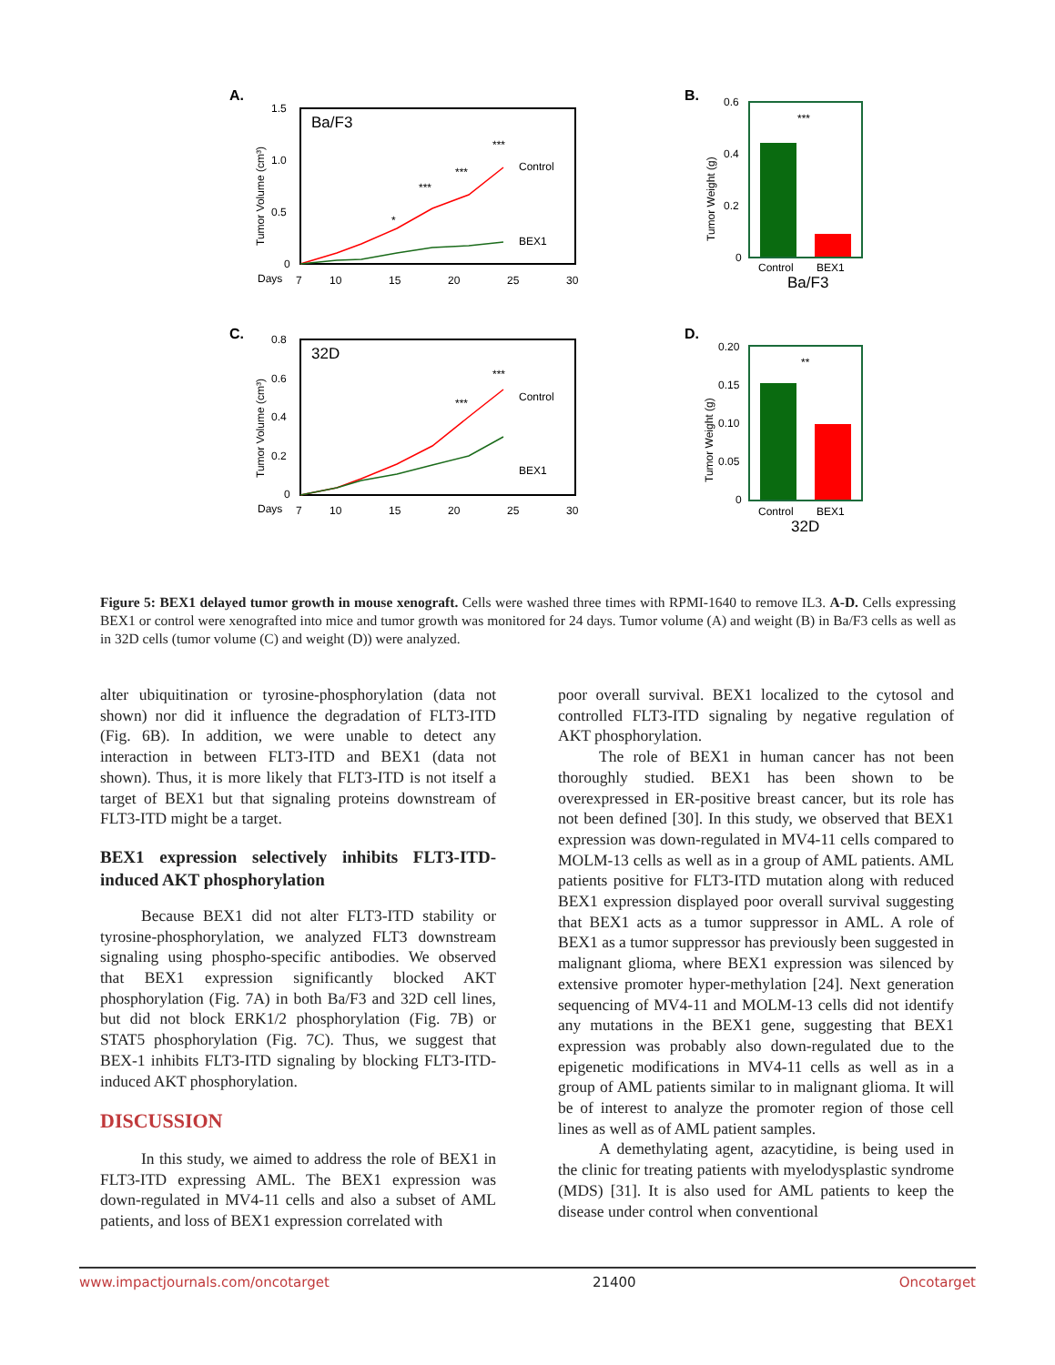A.
Ba/F3
1.5
1.0
0.5
0
Days
7
10
15
20
25
30
Tumor Volume (cm³)
Control
BEX1
***
***
***
*
B.
0.6
0.4
0.2
0
Tumor Weight (g)
Control
BEX1
Ba/F3
***
C.
32D
0.8
0.6
0.4
0.2
0
Days
7
10
15
20
25
30
Tumor Volume (cm³)
Control
BEX1
***
***
D.
0.20
0.15
0.10
0.05
0
Tumor Weight (g)
Control
BEX1
32D
**
Figure 5: BEX1 delayed tumor growth in mouse xenograft. Cells were washed three times with RPMI-1640 to remove IL3. A-D. Cells expressing BEX1 or control were xenografted into mice and tumor growth was monitored for 24 days. Tumor volume (A) and weight (B) in Ba/F3 cells as well as in 32D cells (tumor volume (C) and weight (D)) were analyzed.
alter ubiquitination or tyrosine-phosphorylation (data not shown) nor did it influence the degradation of FLT3-ITD (Fig. 6B). In addition, we were unable to detect any interaction in between FLT3-ITD and BEX1 (data not shown). Thus, it is more likely that FLT3-ITD is not itself a target of BEX1 but that signaling proteins downstream of FLT3-ITD might be a target.
BEX1 expression selectively inhibits FLT3-ITD-induced AKT phosphorylation
Because BEX1 did not alter FLT3-ITD stability or tyrosine-phosphorylation, we analyzed FLT3 downstream signaling using phospho-specific antibodies. We observed that BEX1 expression significantly blocked AKT phosphorylation (Fig. 7A) in both Ba/F3 and 32D cell lines, but did not block ERK1/2 phosphorylation (Fig. 7B) or STAT5 phosphorylation (Fig. 7C). Thus, we suggest that BEX-1 inhibits FLT3-ITD signaling by blocking FLT3-ITD-induced AKT phosphorylation.
DISCUSSION
In this study, we aimed to address the role of BEX1 in FLT3-ITD expressing AML. The BEX1 expression was down-regulated in MV4-11 cells and also a subset of AML patients, and loss of BEX1 expression correlated with
poor overall survival. BEX1 localized to the cytosol and controlled FLT3-ITD signaling by negative regulation of AKT phosphorylation.
The role of BEX1 in human cancer has not been thoroughly studied. BEX1 has been shown to be overexpressed in ER-positive breast cancer, but its role has not been defined [30]. In this study, we observed that BEX1 expression was down-regulated in MV4-11 cells compared to MOLM-13 cells as well as in a group of AML patients. AML patients positive for FLT3-ITD mutation along with reduced BEX1 expression displayed poor overall survival suggesting that BEX1 acts as a tumor suppressor in AML. A role of BEX1 as a tumor suppressor has previously been suggested in malignant glioma, where BEX1 expression was silenced by extensive promoter hyper-methylation [24]. Next generation sequencing of MV4-11 and MOLM-13 cells did not identify any mutations in the BEX1 gene, suggesting that BEX1 expression was probably also down-regulated due to the epigenetic modifications in MV4-11 cells as well as in a group of AML patients similar to in malignant glioma. It will be of interest to analyze the promoter region of those cell lines as well as of AML patient samples.
A demethylating agent, azacytidine, is being used in the clinic for treating patients with myelodysplastic syndrome (MDS) [31]. It is also used for AML patients to keep the disease under control when conventional
www.impactjournals.com/oncotarget 21400 Oncotarget